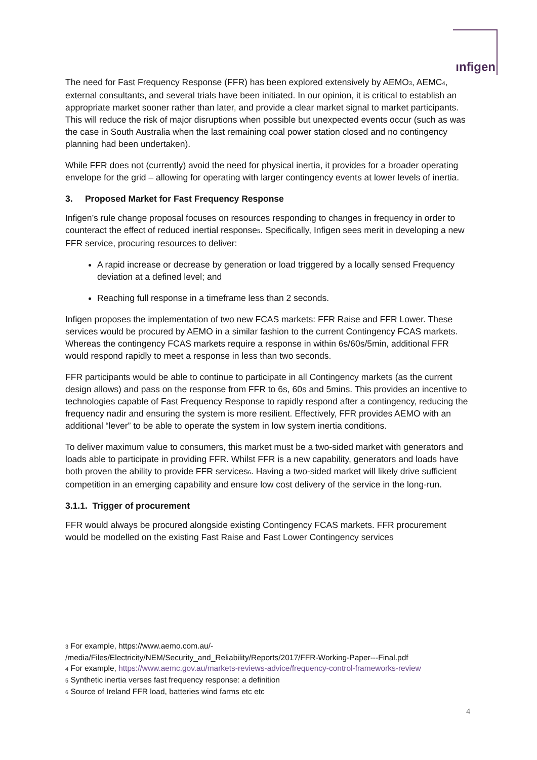ınfigen
The need for Fast Frequency Response (FFR) has been explored extensively by AEMO<sub>3</sub>, AEMC<sub>4</sub>, external consultants, and several trials have been initiated. In our opinion, it is critical to establish an appropriate market sooner rather than later, and provide a clear market signal to market participants. This will reduce the risk of major disruptions when possible but unexpected events occur (such as was the case in South Australia when the last remaining coal power station closed and no contingency planning had been undertaken).
While FFR does not (currently) avoid the need for physical inertia, it provides for a broader operating envelope for the grid – allowing for operating with larger contingency events at lower levels of inertia.
3. Proposed Market for Fast Frequency Response
Infigen’s rule change proposal focuses on resources responding to changes in frequency in order to counteract the effect of reduced inertial response<sub>5</sub>. Specifically, Infigen sees merit in developing a new FFR service, procuring resources to deliver:
A rapid increase or decrease by generation or load triggered by a locally sensed Frequency deviation at a defined level; and
Reaching full response in a timeframe less than 2 seconds.
Infigen proposes the implementation of two new FCAS markets: FFR Raise and FFR Lower. These services would be procured by AEMO in a similar fashion to the current Contingency FCAS markets. Whereas the contingency FCAS markets require a response in within 6s/60s/5min, additional FFR would respond rapidly to meet a response in less than two seconds.
FFR participants would be able to continue to participate in all Contingency markets (as the current design allows) and pass on the response from FFR to 6s, 60s and 5mins. This provides an incentive to technologies capable of Fast Frequency Response to rapidly respond after a contingency, reducing the frequency nadir and ensuring the system is more resilient. Effectively, FFR provides AEMO with an additional “lever” to be able to operate the system in low system inertia conditions.
To deliver maximum value to consumers, this market must be a two-sided market with generators and loads able to participate in providing FFR. Whilst FFR is a new capability, generators and loads have both proven the ability to provide FFR services<sub>6</sub>. Having a two-sided market will likely drive sufficient competition in an emerging capability and ensure low cost delivery of the service in the long-run.
3.1.1. Trigger of procurement
FFR would always be procured alongside existing Contingency FCAS markets. FFR procurement would be modelled on the existing Fast Raise and Fast Lower Contingency services
<sub>3</sub> For example, https://www.aemo.com.au/-
/media/Files/Electricity/NEM/Security_and_Reliability/Reports/2017/FFR-Working-Paper---Final.pdf
<sub>4</sub> For example, https://www.aemc.gov.au/markets-reviews-advice/frequency-control-frameworks-review
<sub>5</sub> Synthetic inertia verses fast frequency response: a definition
<sub>6</sub> Source of Ireland FFR load, batteries wind farms etc etc
4